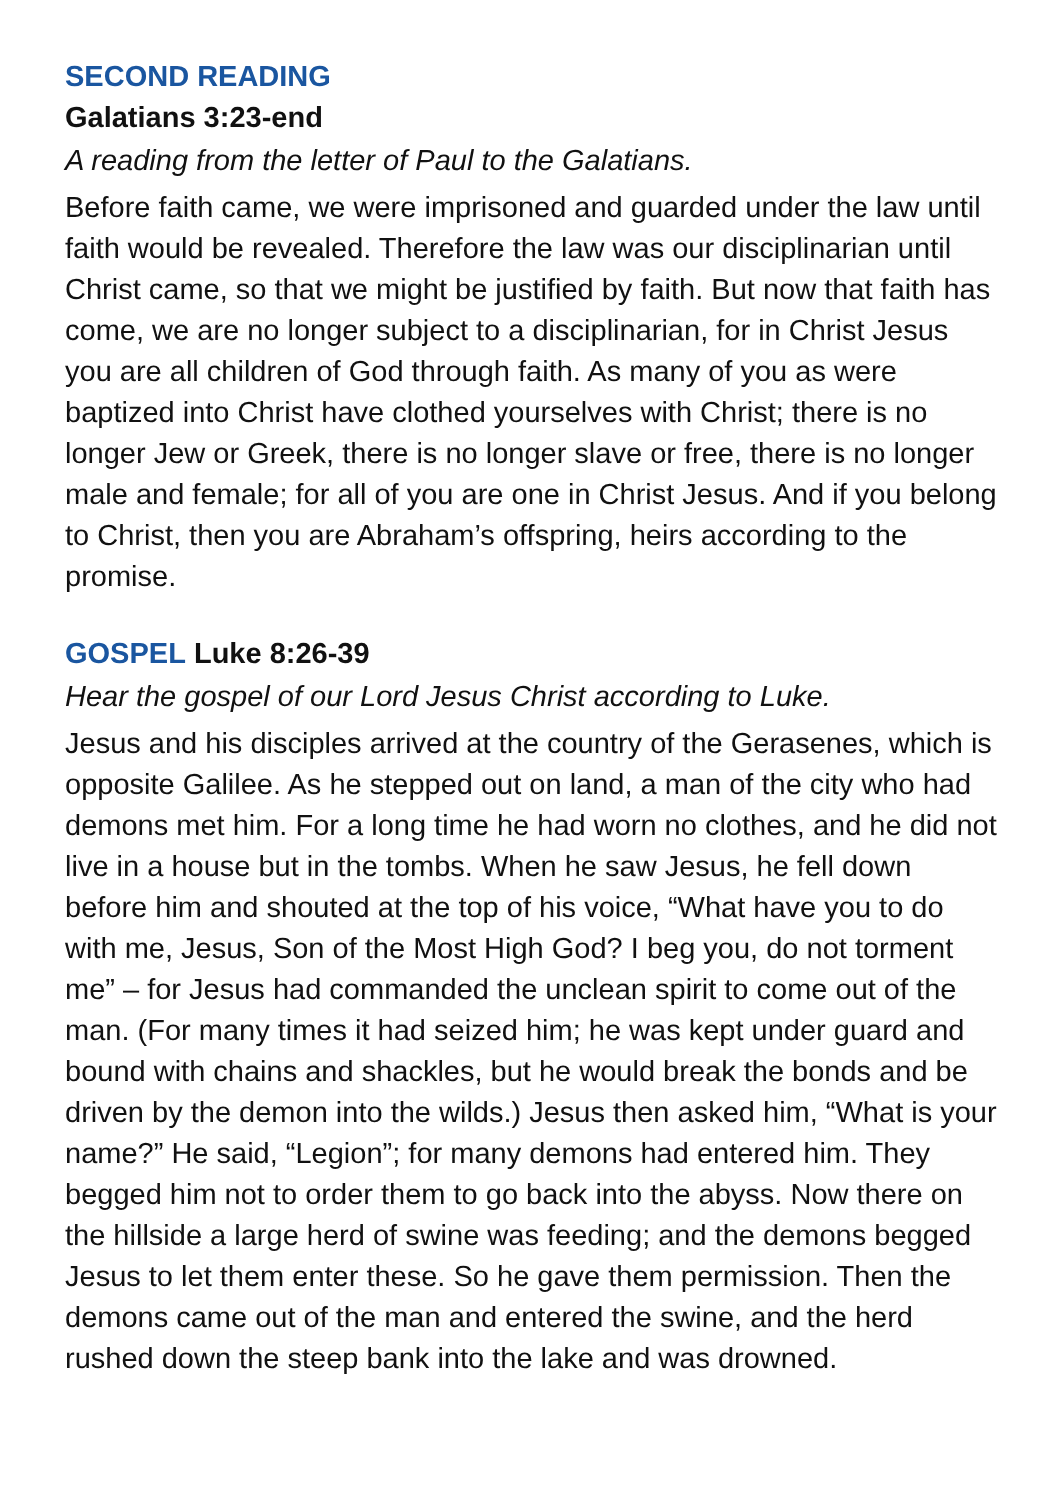SECOND READING
Galatians 3:23-end
A reading from the letter of Paul to the Galatians.
Before faith came, we were imprisoned and guarded under the law until faith would be revealed. Therefore the law was our disciplinarian until Christ came, so that we might be justified by faith. But now that faith has come, we are no longer subject to a disciplinarian, for in Christ Jesus you are all children of God through faith. As many of you as were baptized into Christ have clothed yourselves with Christ; there is no longer Jew or Greek, there is no longer slave or free, there is no longer male and female; for all of you are one in Christ Jesus. And if you belong to Christ, then you are Abraham’s offspring, heirs according to the promise.
GOSPEL Luke 8:26-39
Hear the gospel of our Lord Jesus Christ according to Luke.
Jesus and his disciples arrived at the country of the Gerasenes, which is opposite Galilee. As he stepped out on land, a man of the city who had demons met him. For a long time he had worn no clothes, and he did not live in a house but in the tombs. When he saw Jesus, he fell down before him and shouted at the top of his voice, “What have you to do with me, Jesus, Son of the Most High God? I beg you, do not torment me” – for Jesus had commanded the unclean spirit to come out of the man. (For many times it had seized him; he was kept under guard and bound with chains and shackles, but he would break the bonds and be driven by the demon into the wilds.) Jesus then asked him, “What is your name?” He said, “Legion”; for many demons had entered him. They begged him not to order them to go back into the abyss. Now there on the hillside a large herd of swine was feeding; and the demons begged Jesus to let them enter these. So he gave them permission. Then the demons came out of the man and entered the swine, and the herd rushed down the steep bank into the lake and was drowned.